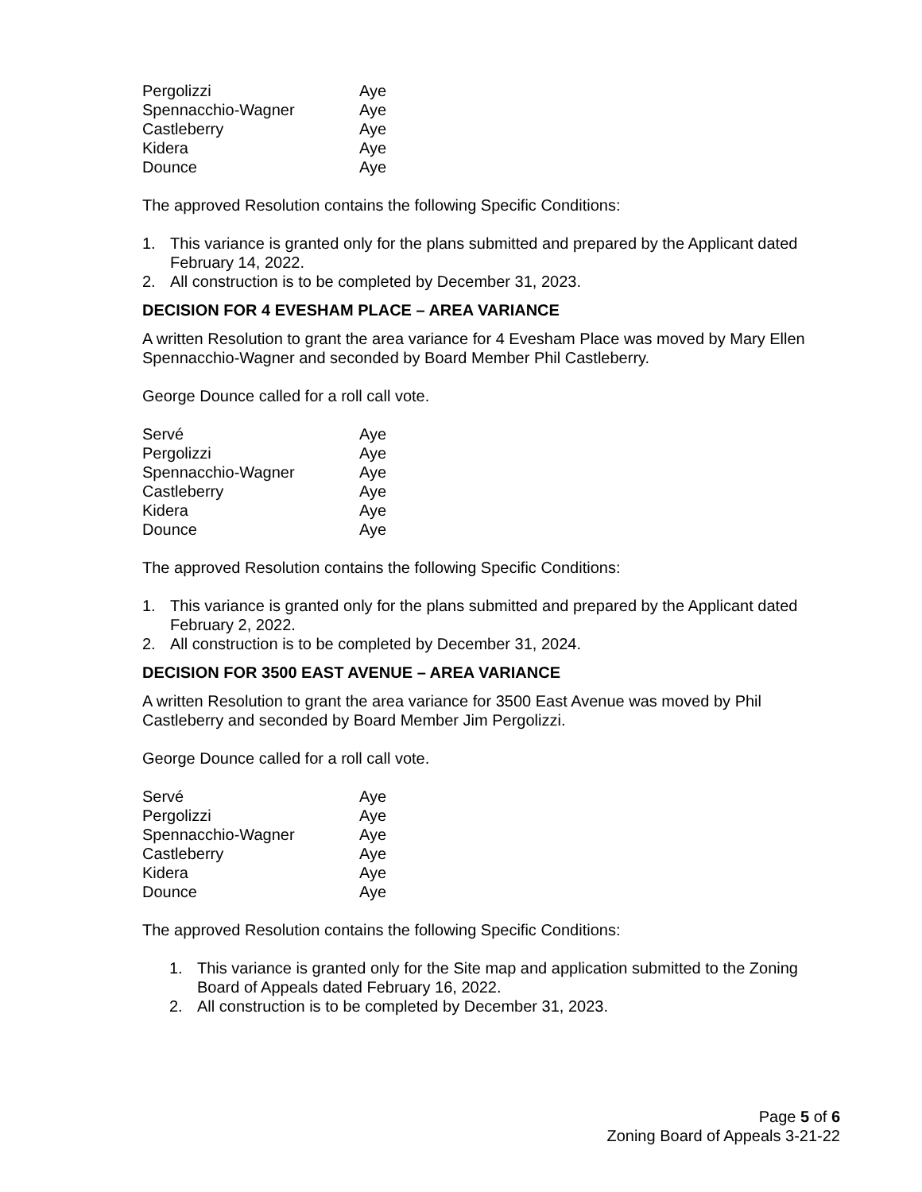| Pergolizzi | Aye |
| Spennacchio-Wagner | Aye |
| Castleberry | Aye |
| Kidera | Aye |
| Dounce | Aye |
The approved Resolution contains the following Specific Conditions:
1. This variance is granted only for the plans submitted and prepared by the Applicant dated February 14, 2022.
2. All construction is to be completed by December 31, 2023.
DECISION FOR 4 EVESHAM PLACE – AREA VARIANCE
A written Resolution to grant the area variance for 4 Evesham Place was moved by Mary Ellen Spennacchio-Wagner and seconded by Board Member Phil Castleberry.
George Dounce called for a roll call vote.
| Servé | Aye |
| Pergolizzi | Aye |
| Spennacchio-Wagner | Aye |
| Castleberry | Aye |
| Kidera | Aye |
| Dounce | Aye |
The approved Resolution contains the following Specific Conditions:
1. This variance is granted only for the plans submitted and prepared by the Applicant dated February 2, 2022.
2. All construction is to be completed by December 31, 2024.
DECISION FOR 3500 EAST AVENUE – AREA VARIANCE
A written Resolution to grant the area variance for 3500 East Avenue was moved by Phil Castleberry and seconded by Board Member Jim Pergolizzi.
George Dounce called for a roll call vote.
| Servé | Aye |
| Pergolizzi | Aye |
| Spennacchio-Wagner | Aye |
| Castleberry | Aye |
| Kidera | Aye |
| Dounce | Aye |
The approved Resolution contains the following Specific Conditions:
1. This variance is granted only for the Site map and application submitted to the Zoning Board of Appeals dated February 16, 2022.
2. All construction is to be completed by December 31, 2023.
Page 5 of 6
Zoning Board of Appeals 3-21-22